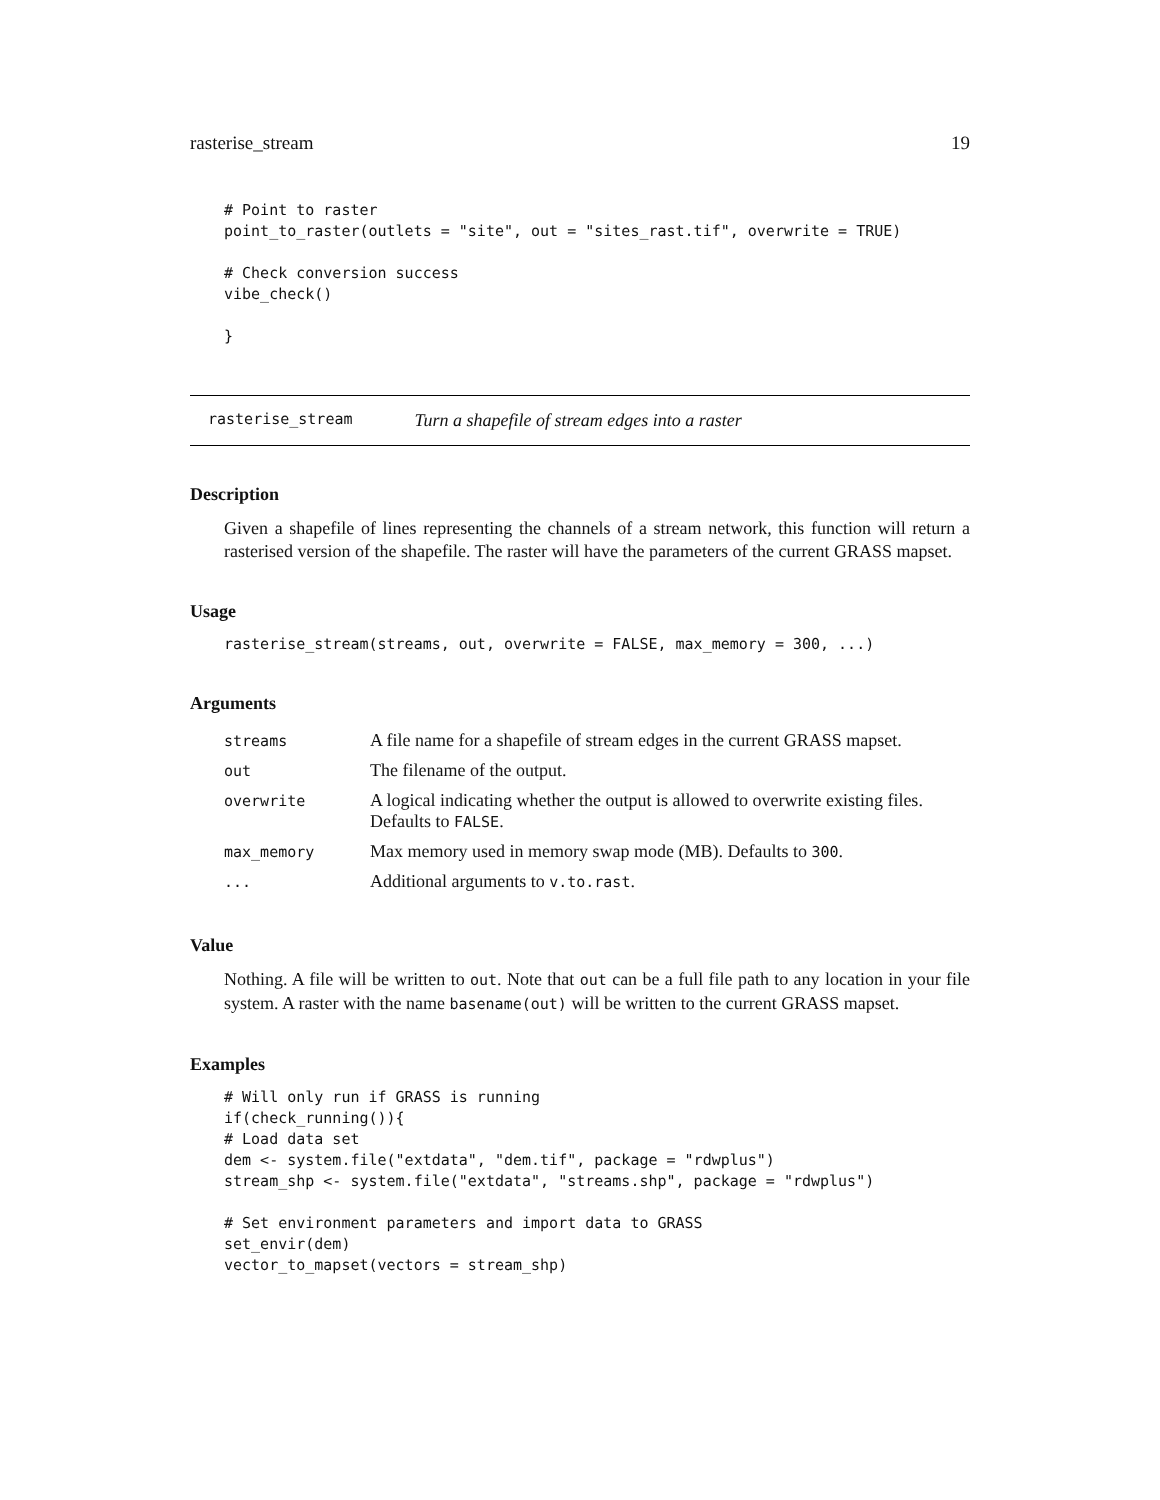rasterise_stream 19
# Point to raster
point_to_raster(outlets = "site", out = "sites_rast.tif", overwrite = TRUE)

# Check conversion success
vibe_check()

}
rasterise_stream Turn a shapefile of stream edges into a raster
Description
Given a shapefile of lines representing the channels of a stream network, this function will return a rasterised version of the shapefile. The raster will have the parameters of the current GRASS mapset.
Usage
rasterise_stream(streams, out, overwrite = FALSE, max_memory = 300, ...)
Arguments
| streams | A file name for a shapefile of stream edges in the current GRASS mapset. |
| out | The filename of the output. |
| overwrite | A logical indicating whether the output is allowed to overwrite existing files. Defaults to FALSE . |
| max_memory | Max memory used in memory swap mode (MB). Defaults to 300 . |
| ... | Additional arguments to v.to.rast . |
Value
Nothing. A file will be written to out. Note that out can be a full file path to any location in your file system. A raster with the name basename(out) will be written to the current GRASS mapset.
Examples
# Will only run if GRASS is running
if(check_running()){
# Load data set
dem <- system.file("extdata", "dem.tif", package = "rdwplus")
stream_shp <- system.file("extdata", "streams.shp", package = "rdwplus")

# Set environment parameters and import data to GRASS
set_envir(dem)
vector_to_mapset(vectors = stream_shp)